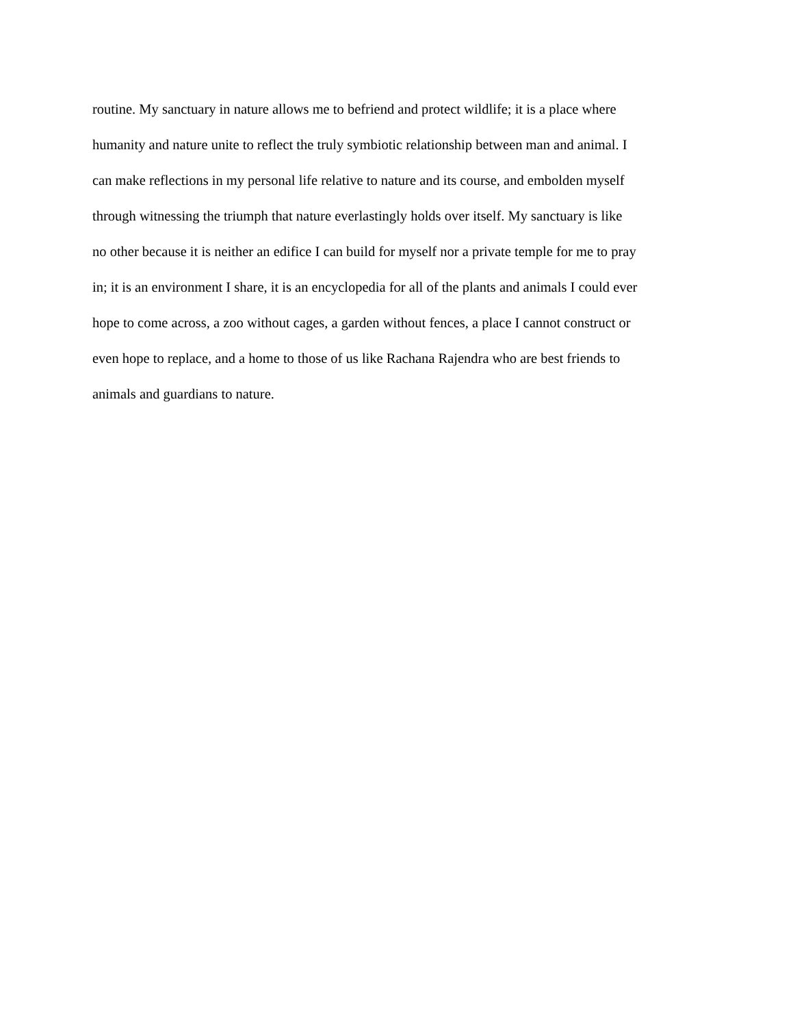routine. My sanctuary in nature allows me to befriend and protect wildlife; it is a place where
humanity and nature unite to reflect the truly symbiotic relationship between man and animal. I
can make reflections in my personal life relative to nature and its course, and embolden myself
through witnessing the triumph that nature everlastingly holds over itself. My sanctuary is like
no other because it is neither an edifice I can build for myself nor a private temple for me to pray
in; it is an environment I share, it is an encyclopedia for all of the plants and animals I could ever
hope to come across, a zoo without cages, a garden without fences, a place I cannot construct or
even hope to replace, and a home to those of us like Rachana Rajendra who are best friends to
animals and guardians to nature.